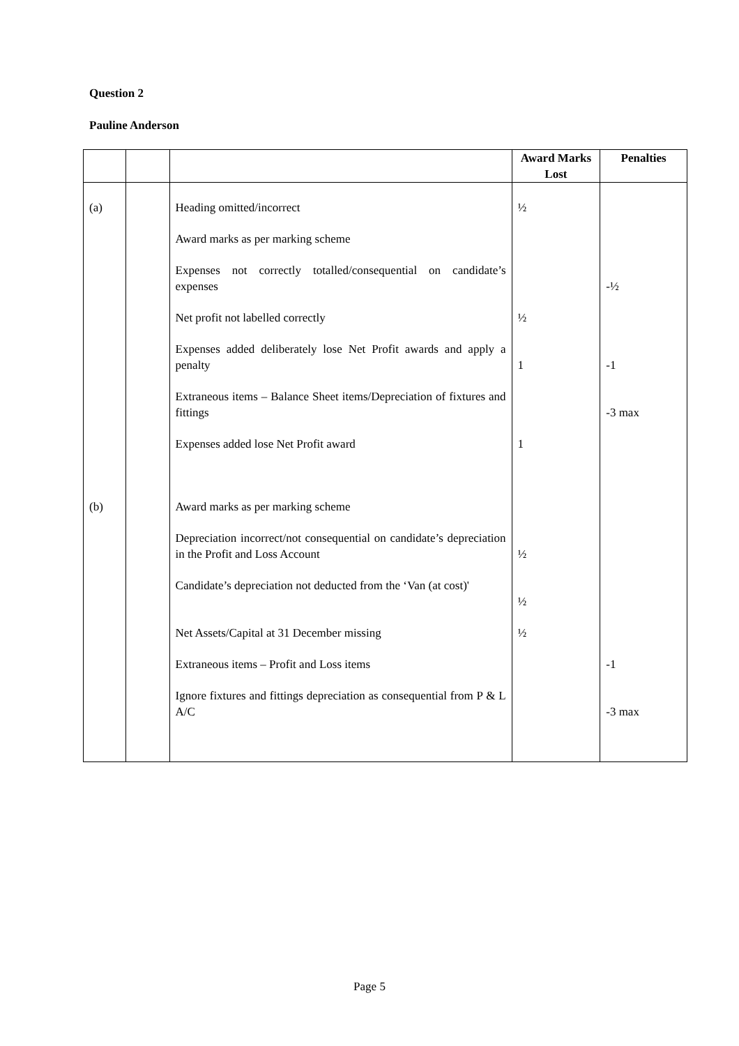Question 2
Pauline Anderson
| | | | Award Marks Lost | Penalties |
| --- | --- | --- | --- | --- |
| (a) | | Heading omitted/incorrect | ½ | |
| | | Award marks as per marking scheme | | |
| | | Expenses not correctly totalled/consequential on candidate’s expenses | | -½ |
| | | Net profit not labelled correctly | ½ | |
| | | Expenses added deliberately lose Net Profit awards and apply a penalty | 1 | -1 |
| | | Extraneous items – Balance Sheet items/Depreciation of fixtures and fittings | | -3 max |
| | | Expenses added lose Net Profit award | 1 | |
| (b) | | Award marks as per marking scheme | | |
| | | Depreciation incorrect/not consequential on candidate’s depreciation in the Profit and Loss Account | ½ | |
| | | Candidate’s depreciation not deducted from the ‘Van (at cost)' | ½ | |
| | | Net Assets/Capital at 31 December missing | ½ | |
| | | Extraneous items – Profit and Loss items | | -1 |
| | | Ignore fixtures and fittings depreciation as consequential from P & L A/C | | -3 max |
Page 5